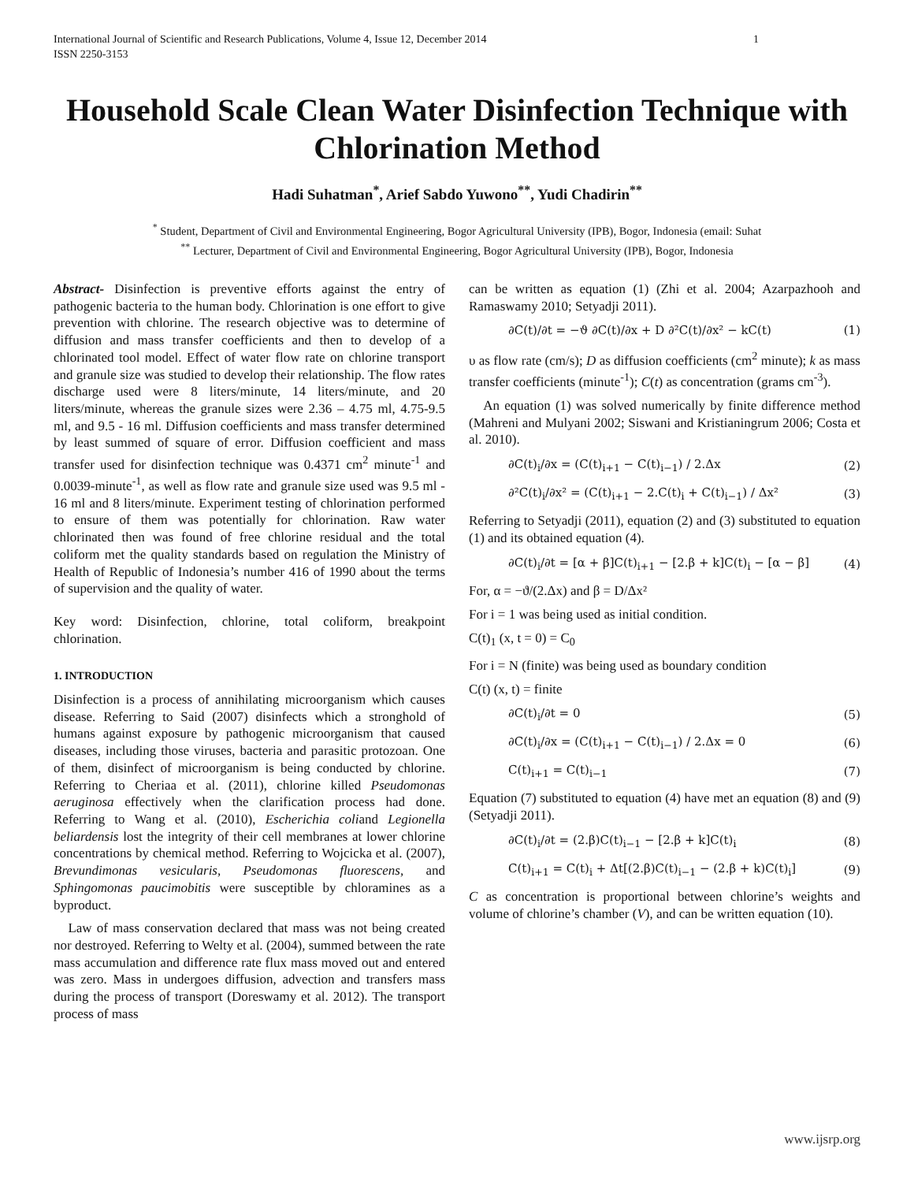International Journal of Scientific and Research Publications, Volume 4, Issue 12, December 2014
ISSN 2250-3153 1
Household Scale Clean Water Disinfection Technique with Chlorination Method
Hadi Suhatman<sup>*</sup>, Arief Sabdo Yuwono<sup>**</sup>, Yudi Chadirin<sup>**</sup>
<sup>*</sup> Student, Department of Civil and Environmental Engineering, Bogor Agricultural University (IPB), Bogor, Indonesia (email: Suhat
<sup>**</sup> Lecturer, Department of Civil and Environmental Engineering, Bogor Agricultural University (IPB), Bogor, Indonesia
Abstract- Disinfection is preventive efforts against the entry of pathogenic bacteria to the human body. Chlorination is one effort to give prevention with chlorine. The research objective was to determine of diffusion and mass transfer coefficients and then to develop of a chlorinated tool model. Effect of water flow rate on chlorine transport and granule size was studied to develop their relationship. The flow rates discharge used were 8 liters/minute, 14 liters/minute, and 20 liters/minute, whereas the granule sizes were 2.36 – 4.75 ml, 4.75-9.5 ml, and 9.5 - 16 ml. Diffusion coefficients and mass transfer determined by least summed of square of error. Diffusion coefficient and mass transfer used for disinfection technique was 0.4371 cm<sup>2</sup> minute<sup>-1</sup> and 0.0039-minute<sup>-1</sup>, as well as flow rate and granule size used was 9.5 ml - 16 ml and 8 liters/minute. Experiment testing of chlorination performed to ensure of them was potentially for chlorination. Raw water chlorinated then was found of free chlorine residual and the total coliform met the quality standards based on regulation the Ministry of Health of Republic of Indonesia’s number 416 of 1990 about the terms of supervision and the quality of water.
Key word: Disinfection, chlorine, total coliform, breakpoint chlorination.
1. INTRODUCTION
Disinfection is a process of annihilating microorganism which causes disease. Referring to Said (2007) disinfects which a stronghold of humans against exposure by pathogenic microorganism that caused diseases, including those viruses, bacteria and parasitic protozoan. One of them, disinfect of microorganism is being conducted by chlorine. Referring to Cheriaa et al. (2011), chlorine killed Pseudomonas aeruginosa effectively when the clarification process had done. Referring to Wang et al. (2010), Escherichia coliand Legionella beliardensis lost the integrity of their cell membranes at lower chlorine concentrations by chemical method. Referring to Wojcicka et al. (2007), Brevundimonas vesicularis, Pseudomonas fluorescens, and Sphingomonas paucimobitis were susceptible by chloramines as a byproduct.
Law of mass conservation declared that mass was not being created nor destroyed. Referring to Welty et al. (2004), summed between the rate mass accumulation and difference rate flux mass moved out and entered was zero. Mass in undergoes diffusion, advection and transfers mass during the process of transport (Doreswamy et al. 2012). The transport process of mass
can be written as equation (1) (Zhi et al. 2004; Azarpazhooh and Ramaswamy 2010; Setyadji 2011).
∂C(t)/∂t = −ϑ ∂C(t)/∂x + D ∂²C(t)/∂x² − kC(t) (1)
υ as flow rate (cm/s); D as diffusion coefficients (cm<sup>2</sup> minute); k as mass transfer coefficients (minute<sup>-1</sup>); C(t) as concentration (grams cm<sup>-3</sup>).
An equation (1) was solved numerically by finite difference method (Mahreni and Mulyani 2002; Siswani and Kristianingrum 2006; Costa et al. 2010).
∂C(t)<sub>i</sub>/∂x = (C(t)<sub>i+1</sub> − C(t)<sub>i−1</sub>) / 2.Δx (2)
∂²C(t)<sub>i</sub>/∂x² = (C(t)<sub>i+1</sub> − 2.C(t)<sub>i</sub> + C(t)<sub>i−1</sub>) / Δx² (3)
Referring to Setyadji (2011), equation (2) and (3) substituted to equation (1) and its obtained equation (4).
∂C(t)<sub>i</sub>/∂t = [α + β]C(t)<sub>i+1</sub> − [2.β + k]C(t)<sub>i</sub> − [α − β] (4)
For, α = −ϑ/(2.Δx) and β = D/Δx²
For i = 1 was being used as initial condition.
C(t)<sub>1</sub> (x, t = 0) = C<sub>0</sub>
For i = N (finite) was being used as boundary condition
C(t) (x, t) = finite
∂C(t)<sub>i</sub>/∂t = 0 (5)
∂C(t)<sub>i</sub>/∂x = (C(t)<sub>i+1</sub> − C(t)<sub>i−1</sub>) / 2.Δx = 0 (6)
C(t)<sub>i+1</sub> = C(t)<sub>i−1</sub> (7)
Equation (7) substituted to equation (4) have met an equation (8) and (9) (Setyadji 2011).
∂C(t)<sub>i</sub>/∂t = (2.β)C(t)<sub>i−1</sub> − [2.β + k]C(t)<sub>i</sub> (8)
C(t)<sub>i+1</sub> = C(t)<sub>i</sub> + Δt[(2.β)C(t)<sub>i−1</sub> − (2.β + k)C(t)<sub>i</sub>] (9)
C as concentration is proportional between chlorine’s weights and volume of chlorine’s chamber (V), and can be written equation (10).
www.ijsrp.org